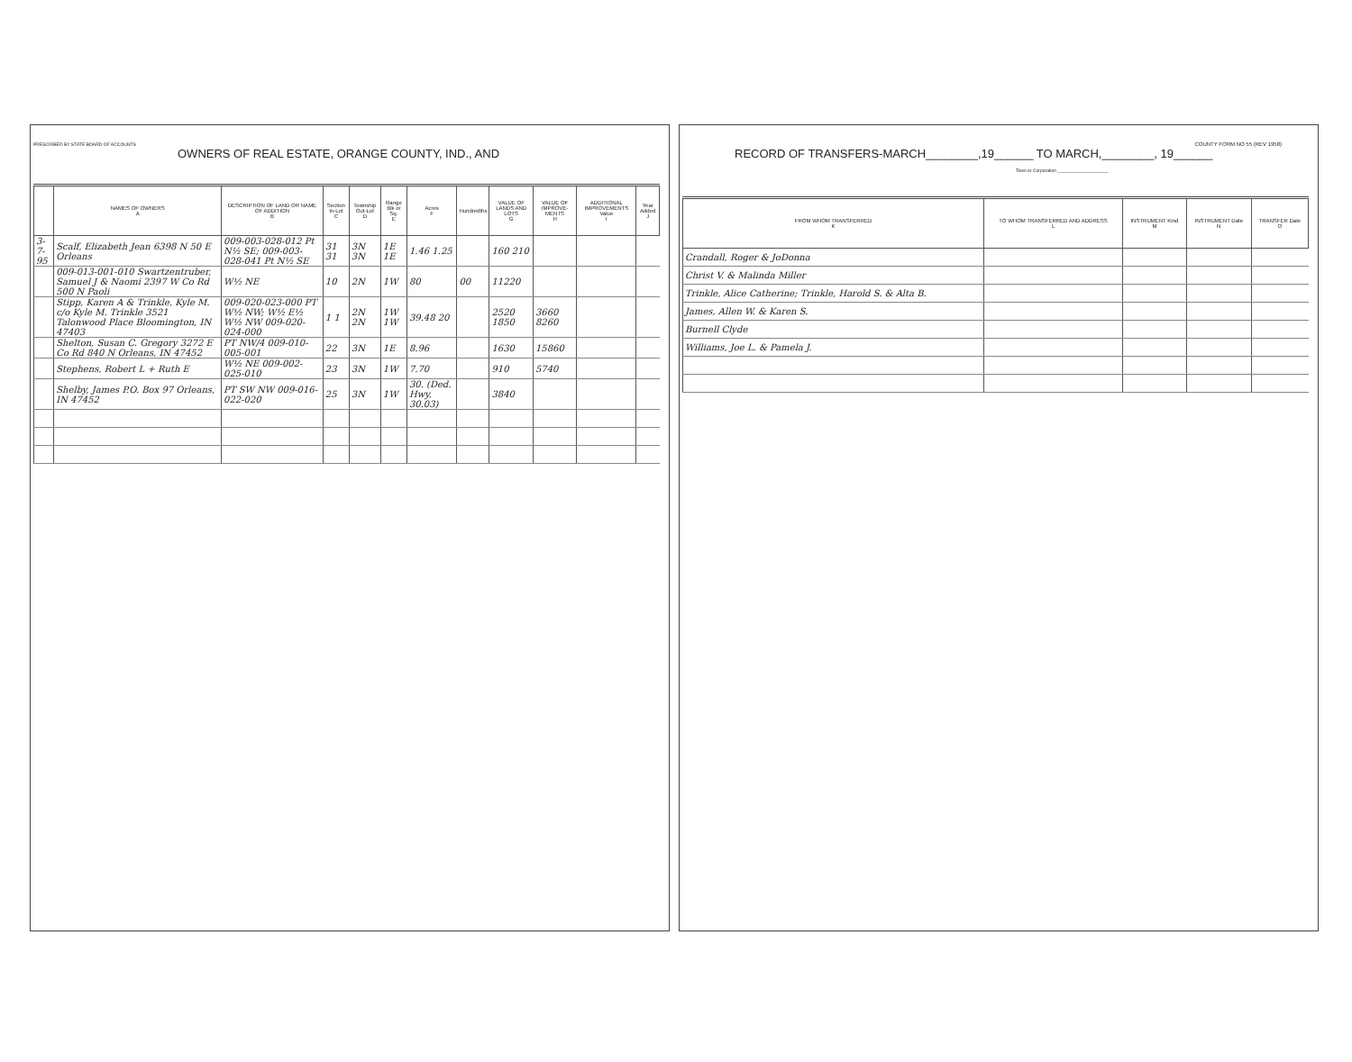PRESCRIBED BY STATE BOARD OF ACCOUNTS
OWNERS OF REAL ESTATE, ORANGE COUNTY, IND., AND
| | NAMES OF OWNERS A | DESCRIPTION OF LAND OR NAME OF ADDITION B | Section In-Lot C | Township Out-Lot D | Range Blk or Sq. E | Acres F | Hundredths | VALUE OF LANDS AND LOTS G | VALUE OF IMPROVE-MENTS H | ADDITIONAL IMPROVEMENTS Value I | Year Added J |
| --- | --- | --- | --- | --- | --- | --- | --- | --- | --- | --- | --- |
| 3-7-95 | Scalf, Elizabeth Jean 6398 N 50 E Orleans | 009-003-028-012 Pt N½ SE; 009-003-028-041 Pt N½ SE | 31 31 | 3N 3N | 1E 1E | 1.46 1.25 | | 160 210 | | | |
| | 009-013-001-010 Swartzentruber, Samuel J & Naomi 2397 W Co Rd 500 N Paoli | W½ NE | 10 | 2N | 1W | 80 | 00 | 11220 | | | |
| | Stipp, Karen A & Trinkle, Kyle M. c/o Kyle M. Trinkle 3521 Talonwood Place Bloomington, IN 47403 | 009-020-023-000 PT W½ NW; W½ E½ W½ NW 009-020-024-000 | 1 1 | 2N 2N | 1W 1W | 39.48 20 | | 2520 1850 | 3660 8260 | | |
| | Shelton, Susan C. Gregory 3272 E Co Rd 840 N Orleans, IN 47452 | PT NW/4 009-010-005-001 | 22 | 3N | 1E | 8.96 | | 1630 | 15860 | | |
| | Stephens, Robert L + Ruth E | W½ NE 009-002-025-010 | 23 | 3N | 1W | 7.70 | | 910 | 5740 | | |
| | Shelby, James P.O. Box 97 Orleans, IN 47452 | PT SW NW 009-016-022-020 | 25 | 3N | 1W | 30. (Ded. Hwy. 30.03) | | 3840 | | | |
COUNTY FORM NO 55 (REV 1958)
RECORD OF TRANSFERS-MARCH________,19______ TO MARCH,________, 19______
Town or Corporation ____________________
| FROM WHOM TRANSFERRED K | TO WHOM TRANSFERRED AND ADDRESS L | INSTRUMENT Kind M | INSTRUMENT Date N | TRANSFER Date O |
| --- | --- | --- | --- | --- |
| Crandall, Roger & JoDonna | | | | |
| Christ V. & Malinda Miller | | | | |
| Trinkle, Alice Catherine; Trinkle, Harold S. & Alta B. | | | | |
| James, Allen W. & Karen S. | | | | |
| Burnell Clyde | | | | |
| Williams, Joe L. & Pamela J. | | | | |